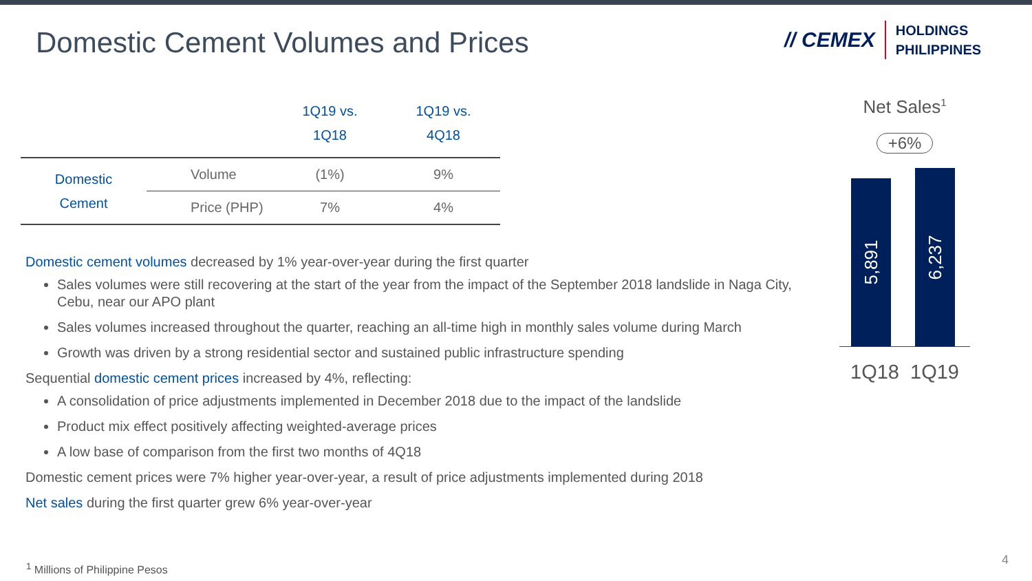Domestic Cement Volumes and Prices
// CEMEX
HOLDINGS
PHILIPPINES
| | | 1Q19 vs. 1Q18 | 1Q19 vs. 4Q18 |
| --- | --- | --- | --- |
| Domestic Cement | Volume | (1%) | 9% |
| | Price (PHP) | 7% | 4% |
Domestic cement volumes decreased by 1% year-over-year during the first quarter
Sales volumes were still recovering at the start of the year from the impact of the September 2018 landslide in Naga City, Cebu, near our APO plant
Sales volumes increased throughout the quarter, reaching an all-time high in monthly sales volume during March
Growth was driven by a strong residential sector and sustained public infrastructure spending
Sequential domestic cement prices increased by 4%, reflecting:
A consolidation of price adjustments implemented in December 2018 due to the impact of the landslide
Product mix effect positively affecting weighted-average prices
A low base of comparison from the first two months of 4Q18
Domestic cement prices were 7% higher year-over-year, a result of price adjustments implemented during 2018
Net sales during the first quarter grew 6% year-over-year
Net Sales<sup>1</sup>
+6%
5,891
6,237
1Q18 1Q19
<sup>1</sup> Millions of Philippine Pesos 4